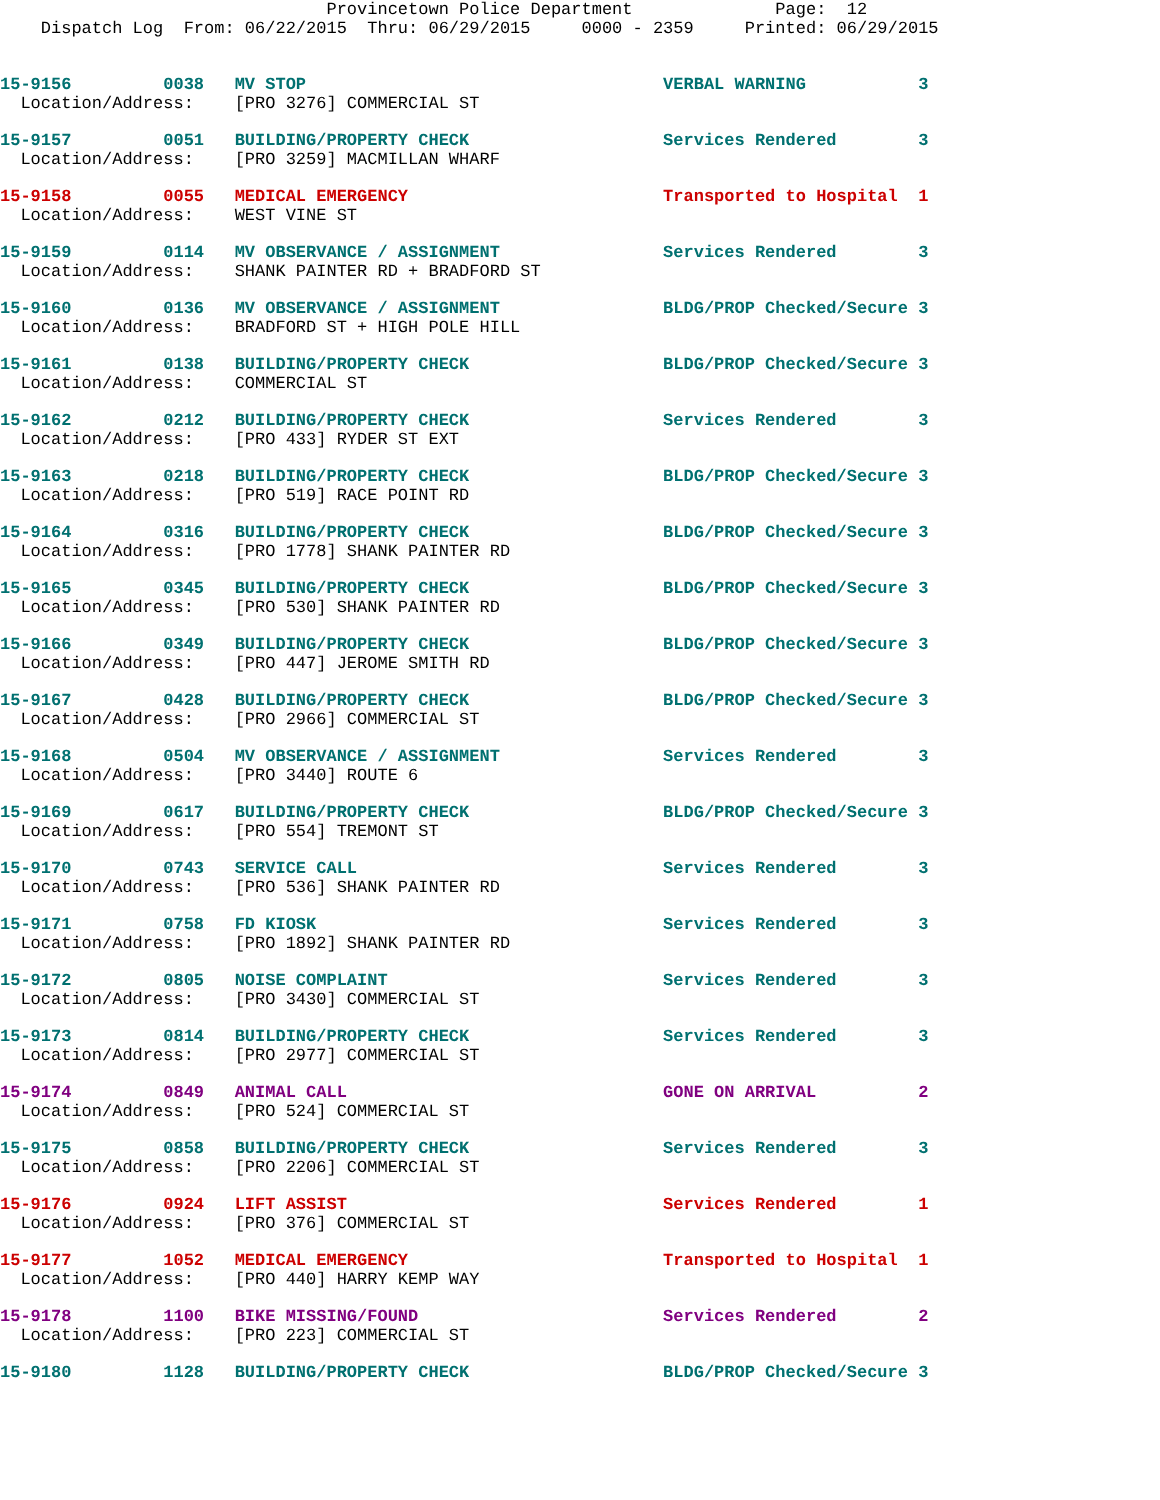Provincetown Police Department              Page:  12
    Dispatch Log  From: 06/22/2015  Thru: 06/29/2015     0000 - 2359     Printed: 06/29/2015
15-9156         0038   MV STOP                                   VERBAL WARNING           3
  Location/Address:    [PRO 3276] COMMERCIAL ST
15-9157         0051   BUILDING/PROPERTY CHECK                   Services Rendered        3
  Location/Address:    [PRO 3259] MACMILLAN WHARF
15-9158         0055   MEDICAL EMERGENCY                         Transported to Hospital  1
  Location/Address:    WEST VINE ST
15-9159         0114   MV OBSERVANCE / ASSIGNMENT                Services Rendered        3
  Location/Address:    SHANK PAINTER RD + BRADFORD ST
15-9160         0136   MV OBSERVANCE / ASSIGNMENT                BLDG/PROP Checked/Secure 3
  Location/Address:    BRADFORD ST + HIGH POLE HILL
15-9161         0138   BUILDING/PROPERTY CHECK                   BLDG/PROP Checked/Secure 3
  Location/Address:    COMMERCIAL ST
15-9162         0212   BUILDING/PROPERTY CHECK                   Services Rendered        3
  Location/Address:    [PRO 433] RYDER ST EXT
15-9163         0218   BUILDING/PROPERTY CHECK                   BLDG/PROP Checked/Secure 3
  Location/Address:    [PRO 519] RACE POINT RD
15-9164         0316   BUILDING/PROPERTY CHECK                   BLDG/PROP Checked/Secure 3
  Location/Address:    [PRO 1778] SHANK PAINTER RD
15-9165         0345   BUILDING/PROPERTY CHECK                   BLDG/PROP Checked/Secure 3
  Location/Address:    [PRO 530] SHANK PAINTER RD
15-9166         0349   BUILDING/PROPERTY CHECK                   BLDG/PROP Checked/Secure 3
  Location/Address:    [PRO 447] JEROME SMITH RD
15-9167         0428   BUILDING/PROPERTY CHECK                   BLDG/PROP Checked/Secure 3
  Location/Address:    [PRO 2966] COMMERCIAL ST
15-9168         0504   MV OBSERVANCE / ASSIGNMENT                Services Rendered        3
  Location/Address:    [PRO 3440] ROUTE 6
15-9169         0617   BUILDING/PROPERTY CHECK                   BLDG/PROP Checked/Secure 3
  Location/Address:    [PRO 554] TREMONT ST
15-9170         0743   SERVICE CALL                              Services Rendered        3
  Location/Address:    [PRO 536] SHANK PAINTER RD
15-9171         0758   FD KIOSK                                  Services Rendered        3
  Location/Address:    [PRO 1892] SHANK PAINTER RD
15-9172         0805   NOISE COMPLAINT                           Services Rendered        3
  Location/Address:    [PRO 3430] COMMERCIAL ST
15-9173         0814   BUILDING/PROPERTY CHECK                   Services Rendered        3
  Location/Address:    [PRO 2977] COMMERCIAL ST
15-9174         0849   ANIMAL CALL                               GONE ON ARRIVAL          2
  Location/Address:    [PRO 524] COMMERCIAL ST
15-9175         0858   BUILDING/PROPERTY CHECK                   Services Rendered        3
  Location/Address:    [PRO 2206] COMMERCIAL ST
15-9176         0924   LIFT ASSIST                               Services Rendered        1
  Location/Address:    [PRO 376] COMMERCIAL ST
15-9177         1052   MEDICAL EMERGENCY                         Transported to Hospital  1
  Location/Address:    [PRO 440] HARRY KEMP WAY
15-9178         1100   BIKE MISSING/FOUND                        Services Rendered        2
  Location/Address:    [PRO 223] COMMERCIAL ST
15-9180         1128   BUILDING/PROPERTY CHECK                   BLDG/PROP Checked/Secure 3